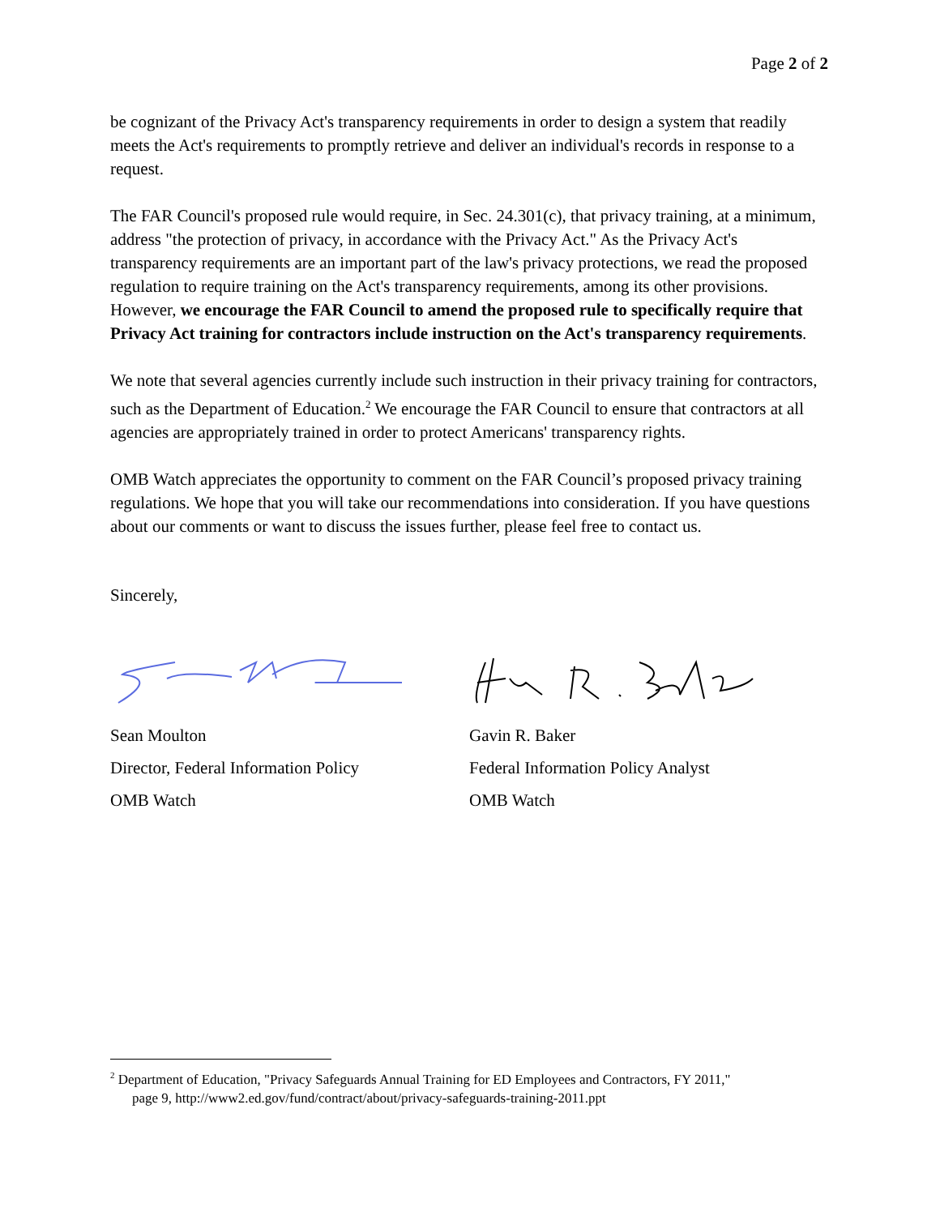Page 2 of 2
be cognizant of the Privacy Act's transparency requirements in order to design a system that readily meets the Act's requirements to promptly retrieve and deliver an individual's records in response to a request.
The FAR Council's proposed rule would require, in Sec. 24.301(c), that privacy training, at a minimum, address "the protection of privacy, in accordance with the Privacy Act." As the Privacy Act's transparency requirements are an important part of the law's privacy protections, we read the proposed regulation to require training on the Act's transparency requirements, among its other provisions. However, we encourage the FAR Council to amend the proposed rule to specifically require that Privacy Act training for contractors include instruction on the Act's transparency requirements.
We note that several agencies currently include such instruction in their privacy training for contractors, such as the Department of Education.<sup>2</sup> We encourage the FAR Council to ensure that contractors at all agencies are appropriately trained in order to protect Americans' transparency rights.
OMB Watch appreciates the opportunity to comment on the FAR Council’s proposed privacy training regulations. We hope that you will take our recommendations into consideration. If you have questions about our comments or want to discuss the issues further, please feel free to contact us.
Sincerely,
Sean Moulton
Director, Federal Information Policy
OMB Watch
Gavin R. Baker
Federal Information Policy Analyst
OMB Watch
<sup>2</sup> Department of Education, "Privacy Safeguards Annual Training for ED Employees and Contractors, FY 2011,"
page 9, http://www2.ed.gov/fund/contract/about/privacy-safeguards-training-2011.ppt